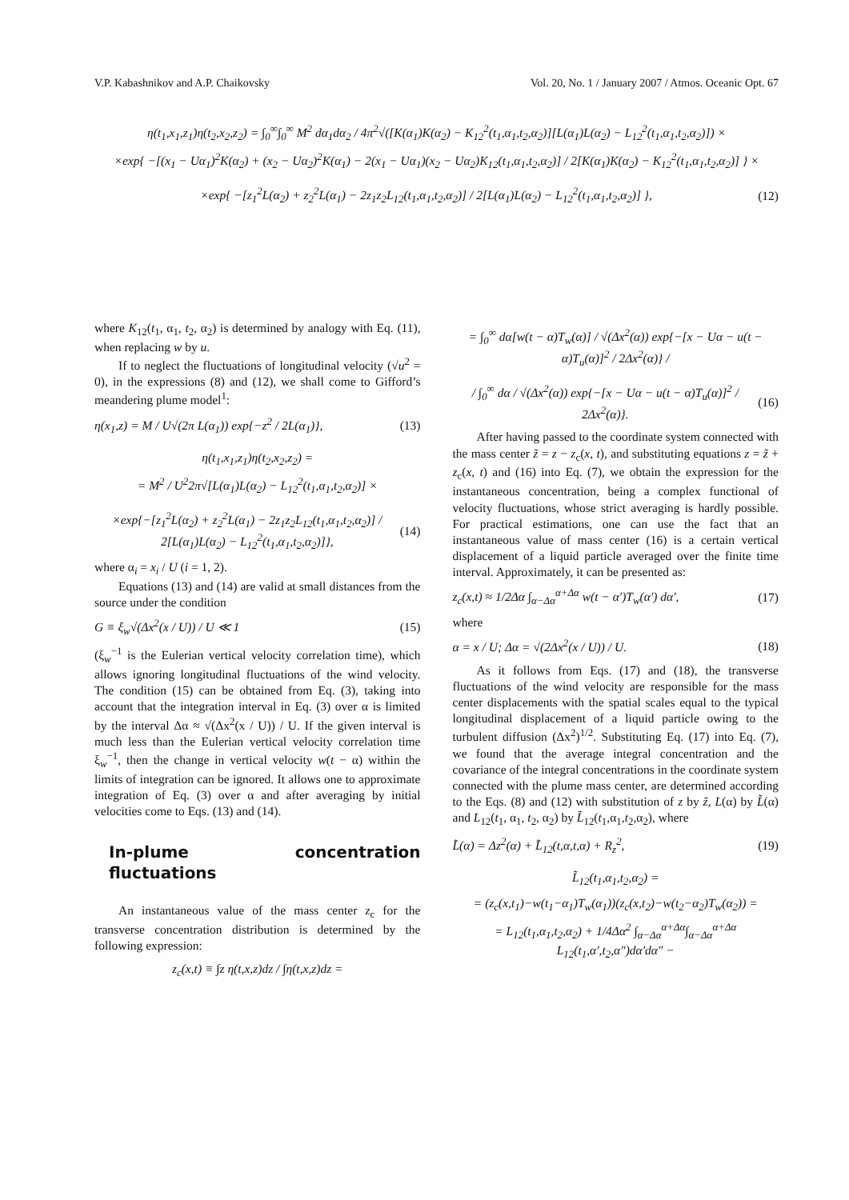V.P. Kabashnikov and A.P. Chaikovsky Vol. 20, No. 1 / January 2007 / Atmos. Oceanic Opt. 67
η(t<sub>1</sub>,x<sub>1</sub>,z<sub>1</sub>)η(t<sub>2</sub>,x<sub>2</sub>,z<sub>2</sub>) = ∫<sub>0</sub><sup>∞</sup>∫<sub>0</sub><sup>∞</sup> M<sup>2</sup> dα<sub>1</sub>dα<sub>2</sub> / 4π<sup>2</sup>√([K(α<sub>1</sub>)K(α<sub>2</sub>) − K<sub>12</sub><sup>2</sup>(t<sub>1</sub>,α<sub>1</sub>,t<sub>2</sub>,α<sub>2</sub>)][L(α<sub>1</sub>)L(α<sub>2</sub>) − L<sub>12</sub><sup>2</sup>(t<sub>1</sub>,α<sub>1</sub>,t<sub>2</sub>,α<sub>2</sub>)]) ×
×exp{ −[(x<sub>1</sub> − Uα<sub>1</sub>)<sup>2</sup>K(α<sub>2</sub>) + (x<sub>2</sub> − Uα<sub>2</sub>)<sup>2</sup>K(α<sub>1</sub>) − 2(x<sub>1</sub> − Uα<sub>1</sub>)(x<sub>2</sub> − Uα<sub>2</sub>)K<sub>12</sub>(t<sub>1</sub>,α<sub>1</sub>,t<sub>2</sub>,α<sub>2</sub>)] / 2[K(α<sub>1</sub>)K(α<sub>2</sub>) − K<sub>12</sub><sup>2</sup>(t<sub>1</sub>,α<sub>1</sub>,t<sub>2</sub>,α<sub>2</sub>)] } ×
×exp{ −[z<sub>1</sub><sup>2</sup>L(α<sub>2</sub>) + z<sub>2</sub><sup>2</sup>L(α<sub>1</sub>) − 2z<sub>1</sub>z<sub>2</sub>L<sub>12</sub>(t<sub>1</sub>,α<sub>1</sub>,t<sub>2</sub>,α<sub>2</sub>)] / 2[L(α<sub>1</sub>)L(α<sub>2</sub>) − L<sub>12</sub><sup>2</sup>(t<sub>1</sub>,α<sub>1</sub>,t<sub>2</sub>,α<sub>2</sub>)] }, (12)
where K<sub>12</sub>(t<sub>1</sub>, α<sub>1</sub>, t<sub>2</sub>, α<sub>2</sub>) is determined by analogy with Eq. (11), when replacing w by u.
If to neglect the fluctuations of longitudinal velocity (√u<sup>2</sup> = 0), in the expressions (8) and (12), we shall come to Gifford’s meandering plume model<sup>1</sup>:
η(x<sub>1</sub>,z) = M / U√(2π L(α<sub>1</sub>)) exp{−z<sup>2</sup> / 2L(α<sub>1</sub>)}, (13)
η(t<sub>1</sub>,x<sub>1</sub>,z<sub>1</sub>)η(t<sub>2</sub>,x<sub>2</sub>,z<sub>2</sub>) =
= M<sup>2</sup> / U<sup>2</sup>2π√[L(α<sub>1</sub>)L(α<sub>2</sub>) − L<sub>12</sub><sup>2</sup>(t<sub>1</sub>,α<sub>1</sub>,t<sub>2</sub>,α<sub>2</sub>)] ×
×exp{−[z<sub>1</sub><sup>2</sup>L(α<sub>2</sub>) + z<sub>2</sub><sup>2</sup>L(α<sub>1</sub>) − 2z<sub>1</sub>z<sub>2</sub>L<sub>12</sub>(t<sub>1</sub>,α<sub>1</sub>,t<sub>2</sub>,α<sub>2</sub>)] / 2[L(α<sub>1</sub>)L(α<sub>2</sub>) − L<sub>12</sub><sup>2</sup>(t<sub>1</sub>,α<sub>1</sub>,t<sub>2</sub>,α<sub>2</sub>)]}, (14)
where α<sub>i</sub> = x<sub>i</sub> / U (i = 1, 2).
Equations (13) and (14) are valid at small distances from the source under the condition
G ≡ ξ<sub>w</sub>√(Δx<sup>2</sup>(x / U)) / U ≪ 1 (15)
(ξ<sub>w</sub><sup>−1</sup> is the Eulerian vertical velocity correlation time), which allows ignoring longitudinal fluctuations of the wind velocity. The condition (15) can be obtained from Eq. (3), taking into account that the integration interval in Eq. (3) over α is limited by the interval Δα ≈ √(Δx<sup>2</sup>(x / U)) / U. If the given interval is much less than the Eulerian vertical velocity correlation time ξ<sub>w</sub><sup>−1</sup>, then the change in vertical velocity w(t − α) within the limits of integration can be ignored. It allows one to approximate integration of Eq. (3) over α and after averaging by initial velocities come to Eqs. (13) and (14).
In-plume concentration fluctuations
An instantaneous value of the mass center z<sub>c</sub> for the transverse concentration distribution is determined by the following expression:
z<sub>c</sub>(x,t) ≡ ∫z η(t,x,z)dz / ∫η(t,x,z)dz =
= ∫<sub>0</sub><sup>∞</sup> dα[w(t − α)T<sub>w</sub>(α)] / √(Δx<sup>2</sup>(α)) exp{−[x − Uα − u(t − α)T<sub>u</sub>(α)]<sup>2</sup> / 2Δx<sup>2</sup>(α)} /
/ ∫<sub>0</sub><sup>∞</sup> dα / √(Δx<sup>2</sup>(α)) exp{−[x − Uα − u(t − α)T<sub>u</sub>(α)]<sup>2</sup> / 2Δx<sup>2</sup>(α)}. (16)
After having passed to the coordinate system connected with the mass center z̃ = z − z<sub>c</sub>(x, t), and substituting equations z = z̃ + z<sub>c</sub>(x, t) and (16) into Eq. (7), we obtain the expression for the instantaneous concentration, being a complex functional of velocity fluctuations, whose strict averaging is hardly possible. For practical estimations, one can use the fact that an instantaneous value of mass center (16) is a certain vertical displacement of a liquid particle averaged over the finite time interval. Approximately, it can be presented as:
z<sub>c</sub>(x,t) ≈ 1/2Δα ∫<sub>α−Δα</sub><sup>α+Δα</sup> w(t − α′)T<sub>w</sub>(α′) dα′, (17)
where
α = x / U; Δα = √(2Δx<sup>2</sup>(x / U)) / U. (18)
As it follows from Eqs. (17) and (18), the transverse fluctuations of the wind velocity are responsible for the mass center displacements with the spatial scales equal to the typical longitudinal displacement of a liquid particle owing to the turbulent diffusion (Δx<sup>2</sup>)<sup>1/2</sup>. Substituting Eq. (17) into Eq. (7), we found that the average integral concentration and the covariance of the integral concentrations in the coordinate system connected with the plume mass center, are determined according to the Eqs. (8) and (12) with substitution of z by z̃, L(α) by L̃(α) and L<sub>12</sub>(t<sub>1</sub>, α<sub>1</sub>, t<sub>2</sub>, α<sub>2</sub>) by L̃<sub>12</sub>(t<sub>1</sub>,α<sub>1</sub>,t<sub>2</sub>,α<sub>2</sub>), where
L̃(α) = Δz<sup>2</sup>(α) + L̃<sub>12</sub>(t,α,t,α) + R<sub>z</sub><sup>2</sup>, (19)
L̃<sub>12</sub>(t<sub>1</sub>,α<sub>1</sub>,t<sub>2</sub>,α<sub>2</sub>) =
= (z<sub>c</sub>(x,t<sub>1</sub>)−w(t<sub>1</sub>−α<sub>1</sub>)T<sub>w</sub>(α<sub>1</sub>))(z<sub>c</sub>(x,t<sub>2</sub>)−w(t<sub>2</sub>−α<sub>2</sub>)T<sub>w</sub>(α<sub>2</sub>)) =
= L<sub>12</sub>(t<sub>1</sub>,α<sub>1</sub>,t<sub>2</sub>,α<sub>2</sub>) + 1/4Δα<sup>2</sup> ∫<sub>α−Δα</sub><sup>α+Δα</sup>∫<sub>α−Δα</sub><sup>α+Δα</sup> L<sub>12</sub>(t<sub>1</sub>,α′,t<sub>2</sub>,α″)dα′dα″ −